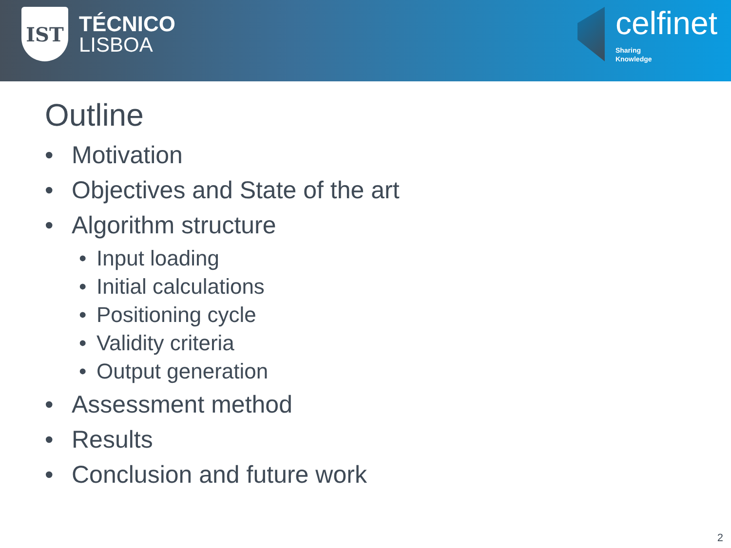IST
TÉCNICO
LISBOA
celfinet
Sharing
Knowledge
Outline
• Motivation
• Objectives and State of the art
• Algorithm structure
• Input loading
• Initial calculations
• Positioning cycle
• Validity criteria
• Output generation
• Assessment method
• Results
• Conclusion and future work
2